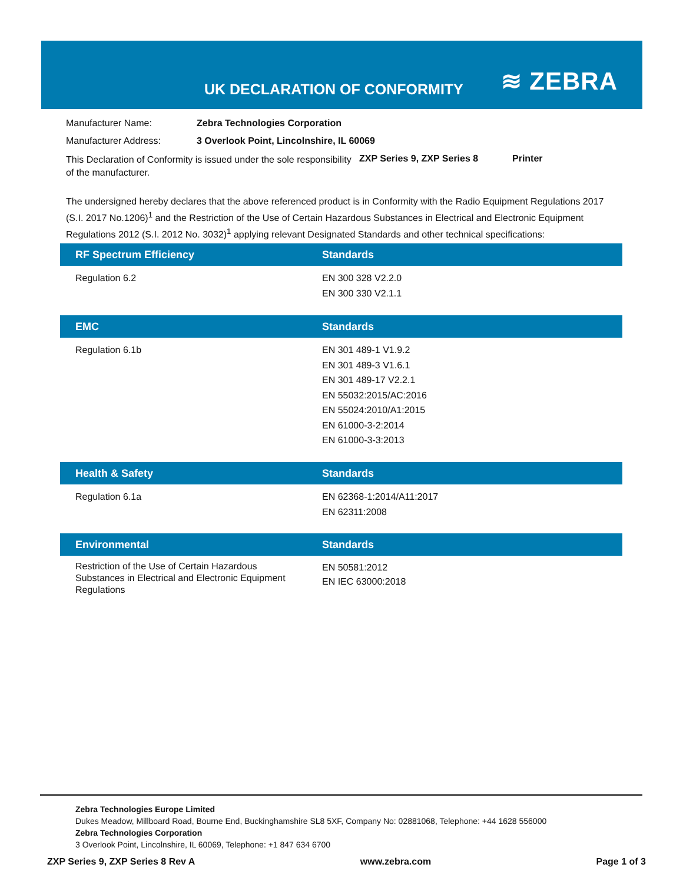UK DECLARATION OF CONFORMITY ≋ ZEBRA
| Manufacturer Name: | Zebra Technologies Corporation | | |
| Manufacturer Address: | 3 Overlook Point, Lincolnshire, IL 60069 | | |
| This Declaration of Conformity is issued under the sole responsibility of the manufacturer. | | ZXP Series 9, ZXP Series 8 | Printer |
The undersigned hereby declares that the above referenced product is in Conformity with the Radio Equipment Regulations 2017 (S.I. 2017 No.1206)<sup>1</sup> and the Restriction of the Use of Certain Hazardous Substances in Electrical and Electronic Equipment Regulations 2012 (S.I. 2012 No. 3032)<sup>1</sup> applying relevant Designated Standards and other technical specifications:
| RF Spectrum Efficiency | Standards |
| --- | --- |
| Regulation 6.2 | EN 300 328 V2.2.0 EN 300 330 V2.1.1 |
| EMC | Standards |
| --- | --- |
| Regulation 6.1b | EN 301 489-1 V1.9.2 EN 301 489-3 V1.6.1 EN 301 489-17 V2.2.1 EN 55032:2015/AC:2016 EN 55024:2010/A1:2015 EN 61000-3-2:2014 EN 61000-3-3:2013 |
| Health & Safety | Standards |
| --- | --- |
| Regulation 6.1a | EN 62368-1:2014/A11:2017 EN 62311:2008 |
| Environmental | Standards |
| --- | --- |
| Restriction of the Use of Certain Hazardous Substances in Electrical and Electronic Equipment Regulations | EN 50581:2012 EN IEC 63000:2018 |
Zebra Technologies Europe Limited
Dukes Meadow, Millboard Road, Bourne End, Buckinghamshire SL8 5XF, Company No: 02881068, Telephone: +44 1628 556000
Zebra Technologies Corporation
3 Overlook Point, Lincolnshire, IL 60069, Telephone: +1 847 634 6700
ZXP Series 9, ZXP Series 8 Rev A www.zebra.com Page 1 of 3